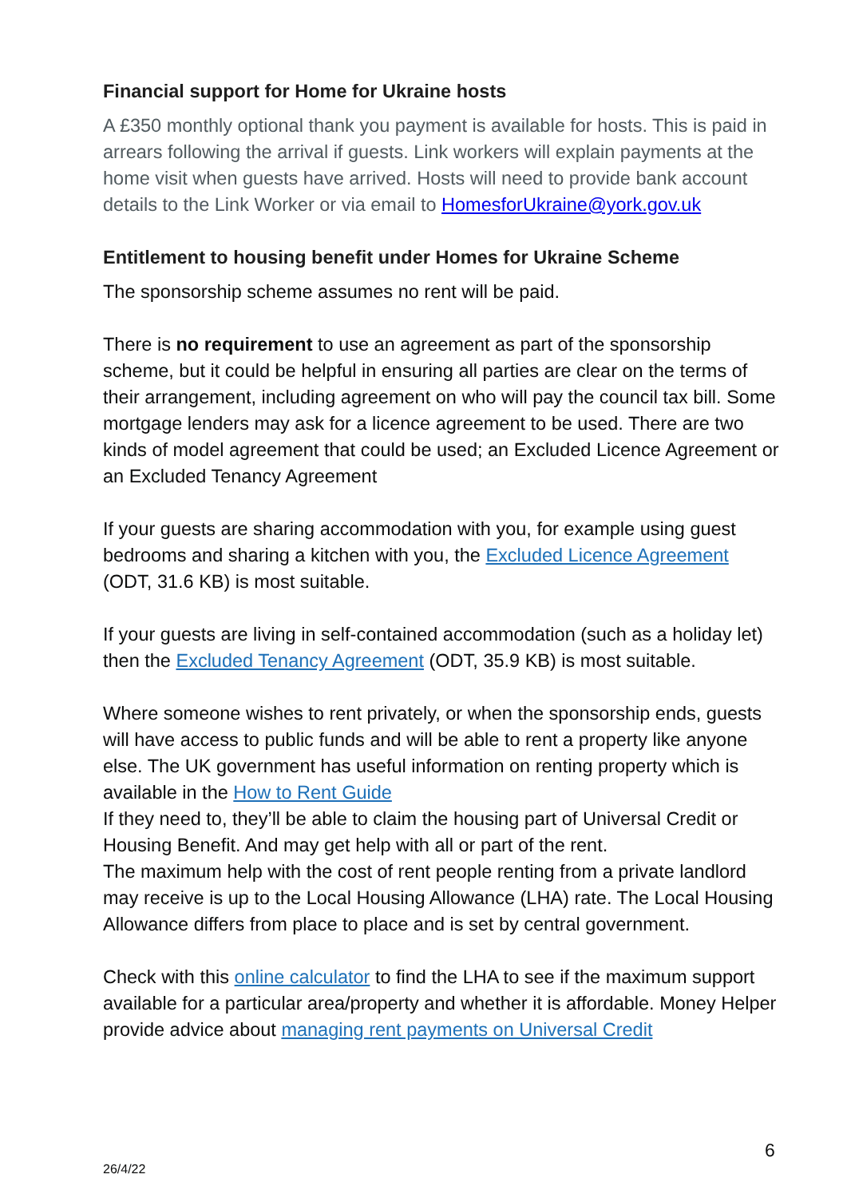Financial support for Home for Ukraine hosts
A £350 monthly optional thank you payment is available for hosts. This is paid in arrears following the arrival if guests. Link workers will explain payments at the home visit when guests have arrived. Hosts will need to provide bank account details to the Link Worker or via email to HomesforUkraine@york.gov.uk
Entitlement to housing benefit under Homes for Ukraine Scheme
The sponsorship scheme assumes no rent will be paid.
There is no requirement to use an agreement as part of the sponsorship scheme, but it could be helpful in ensuring all parties are clear on the terms of their arrangement, including agreement on who will pay the council tax bill. Some mortgage lenders may ask for a licence agreement to be used. There are two kinds of model agreement that could be used; an Excluded Licence Agreement or an Excluded Tenancy Agreement
If your guests are sharing accommodation with you, for example using guest bedrooms and sharing a kitchen with you, the Excluded Licence Agreement (ODT, 31.6 KB) is most suitable.
If your guests are living in self-contained accommodation (such as a holiday let) then the Excluded Tenancy Agreement (ODT, 35.9 KB) is most suitable.
Where someone wishes to rent privately, or when the sponsorship ends, guests will have access to public funds and will be able to rent a property like anyone else. The UK government has useful information on renting property which is available in the How to Rent Guide
If they need to, they’ll be able to claim the housing part of Universal Credit or Housing Benefit. And may get help with all or part of the rent.
The maximum help with the cost of rent people renting from a private landlord may receive is up to the Local Housing Allowance (LHA) rate. The Local Housing Allowance differs from place to place and is set by central government.
Check with this online calculator to find the LHA to see if the maximum support available for a particular area/property and whether it is affordable. Money Helper provide advice about managing rent payments on Universal Credit
6
26/4/22